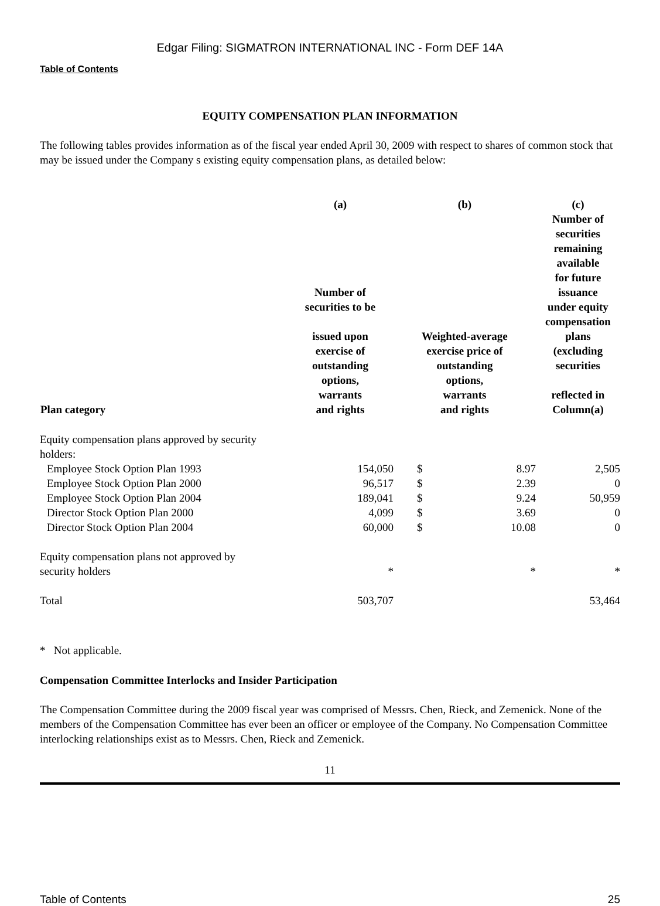Edgar Filing: SIGMATRON INTERNATIONAL INC - Form DEF 14A
Table of Contents
EQUITY COMPENSATION PLAN INFORMATION
The following tables provides information as of the fiscal year ended April 30, 2009 with respect to shares of common stock that may be issued under the Company s existing equity compensation plans, as detailed below:
| Plan category | (a) Number of securities to be issued upon exercise of outstanding options, warrants and rights | (b) Weighted-average exercise price of outstanding options, warrants and rights | | (c) Number of securities remaining available for future issuance under equity compensation plans (excluding securities reflected in Column(a) |
| --- | --- | --- | --- | --- |
| Equity compensation plans approved by security holders: | | | | |
| Employee Stock Option Plan 1993 | 154,050 | $ | 8.97 | 2,505 |
| Employee Stock Option Plan 2000 | 96,517 | $ | 2.39 | 0 |
| Employee Stock Option Plan 2004 | 189,041 | $ | 9.24 | 50,959 |
| Director Stock Option Plan 2000 | 4,099 | $ | 3.69 | 0 |
| Director Stock Option Plan 2004 | 60,000 | $ | 10.08 | 0 |
| Equity compensation plans not approved by security holders | * | | * | * |
| Total | 503,707 | | | 53,464 |
* Not applicable.
Compensation Committee Interlocks and Insider Participation
The Compensation Committee during the 2009 fiscal year was comprised of Messrs. Chen, Rieck, and Zemenick. None of the members of the Compensation Committee has ever been an officer or employee of the Company. No Compensation Committee interlocking relationships exist as to Messrs. Chen, Rieck and Zemenick.
11
Table of Contents 25